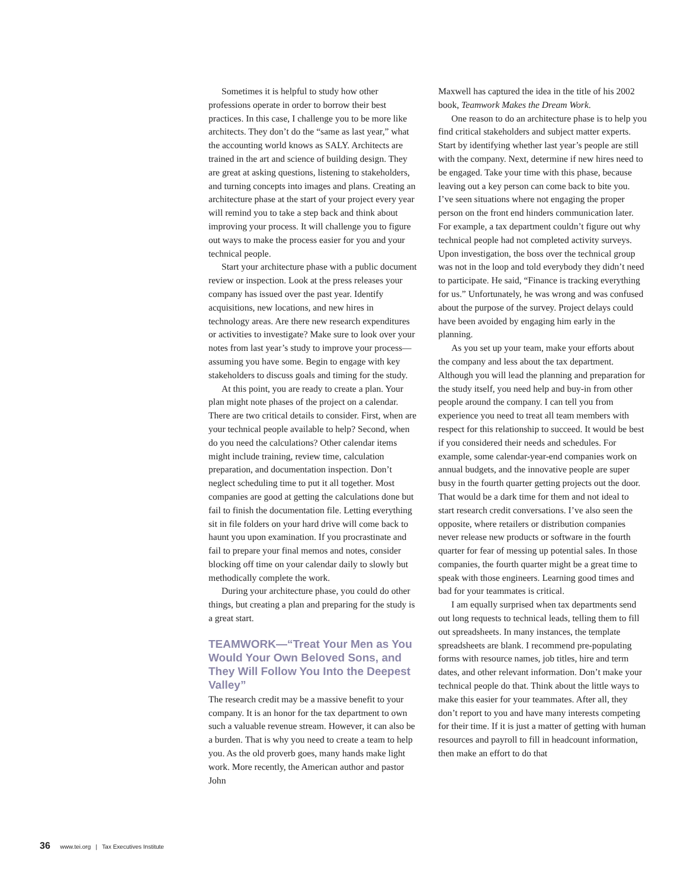Sometimes it is helpful to study how other professions operate in order to borrow their best practices. In this case, I challenge you to be more like architects. They don’t do the “same as last year,” what the accounting world knows as SALY. Architects are trained in the art and science of building design. They are great at asking questions, listening to stakeholders, and turning concepts into images and plans. Creating an architecture phase at the start of your project every year will remind you to take a step back and think about improving your process. It will challenge you to figure out ways to make the process easier for you and your technical people.
Start your architecture phase with a public document review or inspection. Look at the press releases your company has issued over the past year. Identify acquisitions, new locations, and new hires in technology areas. Are there new research expenditures or activities to investigate? Make sure to look over your notes from last year’s study to improve your process—assuming you have some. Begin to engage with key stakeholders to discuss goals and timing for the study.
At this point, you are ready to create a plan. Your plan might note phases of the project on a calendar. There are two critical details to consider. First, when are your technical people available to help? Second, when do you need the calculations? Other calendar items might include training, review time, calculation preparation, and documentation inspection. Don’t neglect scheduling time to put it all together. Most companies are good at getting the calculations done but fail to finish the documentation file. Letting everything sit in file folders on your hard drive will come back to haunt you upon examination. If you procrastinate and fail to prepare your final memos and notes, consider blocking off time on your calendar daily to slowly but methodically complete the work.
During your architecture phase, you could do other things, but creating a plan and preparing for the study is a great start.
TEAMWORK—“Treat Your Men as You Would Your Own Beloved Sons, and They Will Follow You Into the Deepest Valley”
The research credit may be a massive benefit to your company. It is an honor for the tax department to own such a valuable revenue stream. However, it can also be a burden. That is why you need to create a team to help you. As the old proverb goes, many hands make light work. More recently, the American author and pastor John
Maxwell has captured the idea in the title of his 2002 book, Teamwork Makes the Dream Work.
One reason to do an architecture phase is to help you find critical stakeholders and subject matter experts. Start by identifying whether last year’s people are still with the company. Next, determine if new hires need to be engaged. Take your time with this phase, because leaving out a key person can come back to bite you. I’ve seen situations where not engaging the proper person on the front end hinders communication later. For example, a tax department couldn’t figure out why technical people had not completed activity surveys. Upon investigation, the boss over the technical group was not in the loop and told everybody they didn’t need to participate. He said, “Finance is tracking everything for us.” Unfortunately, he was wrong and was confused about the purpose of the survey. Project delays could have been avoided by engaging him early in the planning.
As you set up your team, make your efforts about the company and less about the tax department. Although you will lead the planning and preparation for the study itself, you need help and buy-in from other people around the company. I can tell you from experience you need to treat all team members with respect for this relationship to succeed. It would be best if you considered their needs and schedules. For example, some calendar-year-end companies work on annual budgets, and the innovative people are super busy in the fourth quarter getting projects out the door. That would be a dark time for them and not ideal to start research credit conversations. I’ve also seen the opposite, where retailers or distribution companies never release new products or software in the fourth quarter for fear of messing up potential sales. In those companies, the fourth quarter might be a great time to speak with those engineers. Learning good times and bad for your teammates is critical.
I am equally surprised when tax departments send out long requests to technical leads, telling them to fill out spreadsheets. In many instances, the template spreadsheets are blank. I recommend pre-populating forms with resource names, job titles, hire and term dates, and other relevant information. Don’t make your technical people do that. Think about the little ways to make this easier for your teammates. After all, they don’t report to you and have many interests competing for their time. If it is just a matter of getting with human resources and payroll to fill in headcount information, then make an effort to do that
36 www.tei.org | Tax Executives Institute